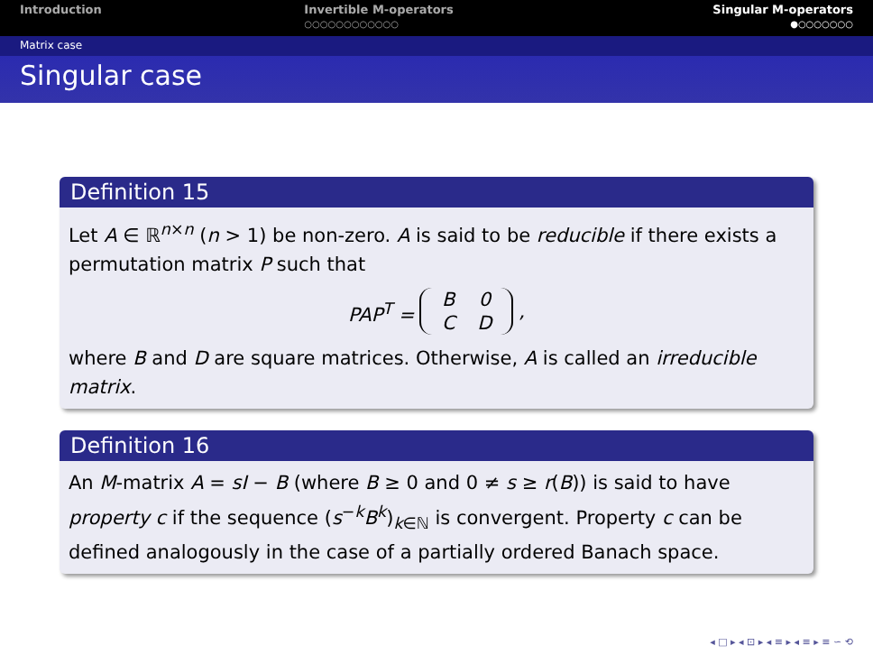Introduction Invertible M-operators
○○○○○○○○○○○○
Singular M-operators
●○○○○○○○
Matrix case
Singular case
Definition 15
Let A ∈ ℝ<sup>n×n</sup> (n > 1) be non-zero. A is said to be reducible if there exists a permutation matrix P such that
PAP<sup>T</sup> = B 0 CD,
where B and D are square matrices. Otherwise, A is called an irreducible matrix.
Definition 16
An M-matrix A = sI − B (where B ≥ 0 and 0 ≠ s ≥ r(B)) is said to have property c if the sequence (s<sup>−k</sup>B<sup>k</sup>)<sub>k∈ℕ</sub> is convergent. Property c can be defined analogously in the case of a partially ordered Banach space.
◂ □ ▸ ◂ ⊡ ▸ ◂ ≡ ▸ ◂ ≡ ▸ ≡ ∽ ⟲